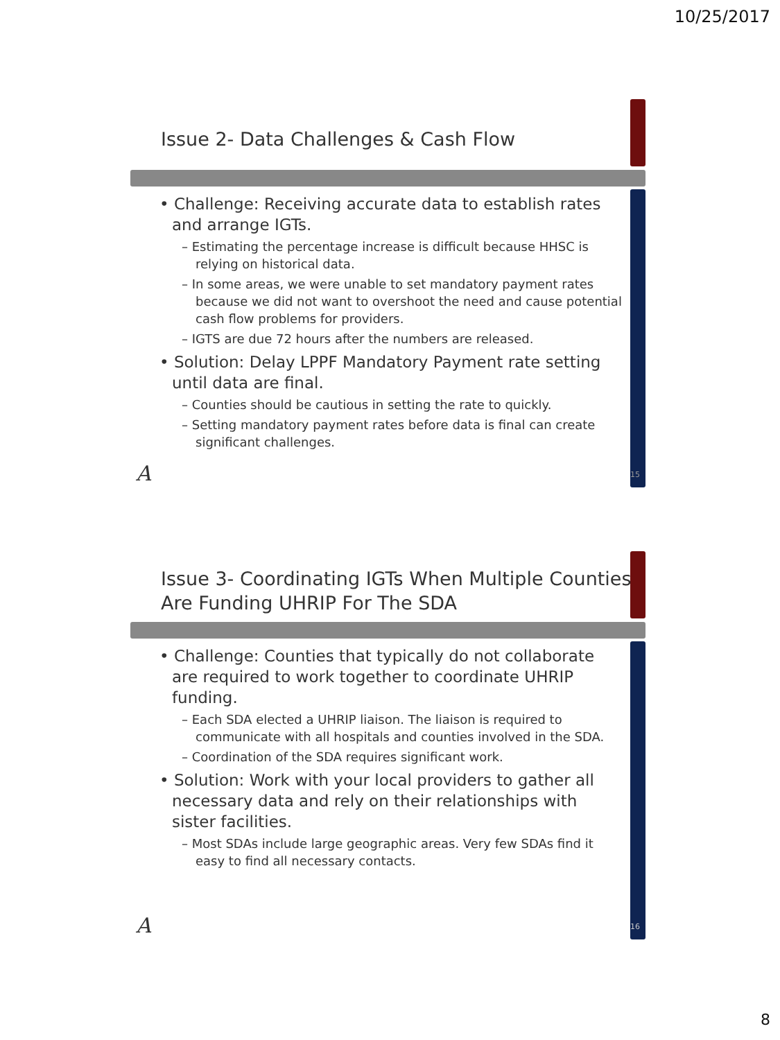10/25/2017
Issue 2- Data Challenges & Cash Flow
• Challenge: Receiving accurate data to establish rates and arrange IGTs.
– Estimating the percentage increase is difficult because HHSC is relying on historical data.
– In some areas, we were unable to set mandatory payment rates because we did not want to overshoot the need and cause potential cash flow problems for providers.
– IGTS are due 72 hours after the numbers are released.
• Solution: Delay LPPF Mandatory Payment rate setting until data are final.
– Counties should be cautious in setting the rate to quickly.
– Setting mandatory payment rates before data is final can create significant challenges.
A 15
Issue 3- Coordinating IGTs When Multiple Counties Are Funding UHRIP For The SDA
• Challenge: Counties that typically do not collaborate are required to work together to coordinate UHRIP funding.
– Each SDA elected a UHRIP liaison. The liaison is required to communicate with all hospitals and counties involved in the SDA.
– Coordination of the SDA requires significant work.
• Solution: Work with your local providers to gather all necessary data and rely on their relationships with sister facilities.
– Most SDAs include large geographic areas. Very few SDAs find it easy to find all necessary contacts.
A 16
8